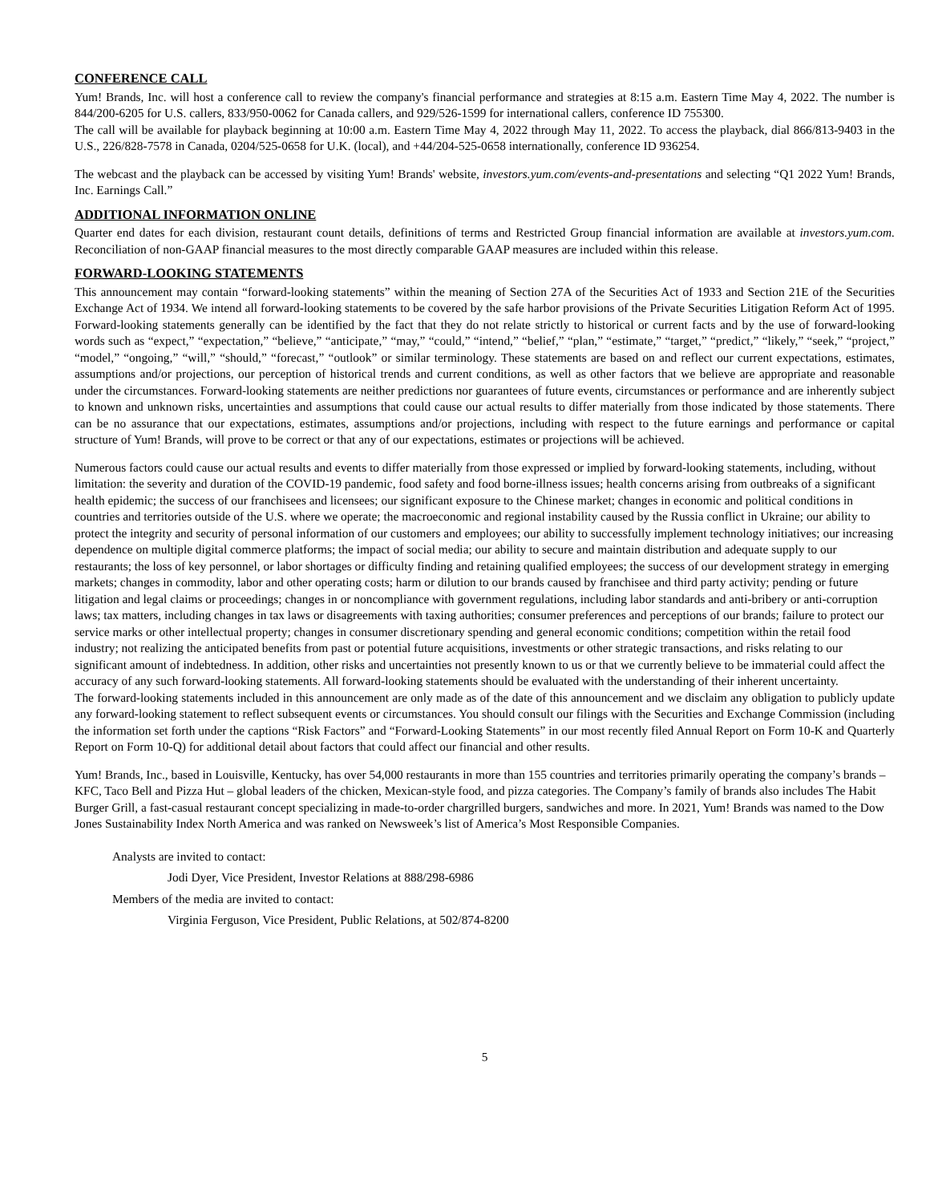CONFERENCE CALL
Yum! Brands, Inc. will host a conference call to review the company's financial performance and strategies at 8:15 a.m. Eastern Time May 4, 2022. The number is 844/200-6205 for U.S. callers, 833/950-0062 for Canada callers, and 929/526-1599 for international callers, conference ID 755300.
The call will be available for playback beginning at 10:00 a.m. Eastern Time May 4, 2022 through May 11, 2022. To access the playback, dial 866/813-9403 in the U.S., 226/828-7578 in Canada, 0204/525-0658 for U.K. (local), and +44/204-525-0658 internationally, conference ID 936254.
The webcast and the playback can be accessed by visiting Yum! Brands' website, investors.yum.com/events-and-presentations and selecting “Q1 2022 Yum! Brands, Inc. Earnings Call.”
ADDITIONAL INFORMATION ONLINE
Quarter end dates for each division, restaurant count details, definitions of terms and Restricted Group financial information are available at investors.yum.com. Reconciliation of non-GAAP financial measures to the most directly comparable GAAP measures are included within this release.
FORWARD-LOOKING STATEMENTS
This announcement may contain “forward-looking statements” within the meaning of Section 27A of the Securities Act of 1933 and Section 21E of the Securities Exchange Act of 1934. We intend all forward-looking statements to be covered by the safe harbor provisions of the Private Securities Litigation Reform Act of 1995. Forward-looking statements generally can be identified by the fact that they do not relate strictly to historical or current facts and by the use of forward-looking words such as “expect,” “expectation,” “believe,” “anticipate,” “may,” “could,” “intend,” “belief,” “plan,” “estimate,” “target,” “predict,” “likely,” “seek,” “project,” “model,” “ongoing,” “will,” “should,” “forecast,” “outlook” or similar terminology. These statements are based on and reflect our current expectations, estimates, assumptions and/or projections, our perception of historical trends and current conditions, as well as other factors that we believe are appropriate and reasonable under the circumstances. Forward-looking statements are neither predictions nor guarantees of future events, circumstances or performance and are inherently subject to known and unknown risks, uncertainties and assumptions that could cause our actual results to differ materially from those indicated by those statements. There can be no assurance that our expectations, estimates, assumptions and/or projections, including with respect to the future earnings and performance or capital structure of Yum! Brands, will prove to be correct or that any of our expectations, estimates or projections will be achieved.
Numerous factors could cause our actual results and events to differ materially from those expressed or implied by forward-looking statements, including, without limitation: the severity and duration of the COVID-19 pandemic, food safety and food borne-illness issues; health concerns arising from outbreaks of a significant health epidemic; the success of our franchisees and licensees; our significant exposure to the Chinese market; changes in economic and political conditions in countries and territories outside of the U.S. where we operate; the macroeconomic and regional instability caused by the Russia conflict in Ukraine; our ability to protect the integrity and security of personal information of our customers and employees; our ability to successfully implement technology initiatives; our increasing dependence on multiple digital commerce platforms; the impact of social media; our ability to secure and maintain distribution and adequate supply to our restaurants; the loss of key personnel, or labor shortages or difficulty finding and retaining qualified employees; the success of our development strategy in emerging markets; changes in commodity, labor and other operating costs; harm or dilution to our brands caused by franchisee and third party activity; pending or future litigation and legal claims or proceedings; changes in or noncompliance with government regulations, including labor standards and anti-bribery or anti-corruption laws; tax matters, including changes in tax laws or disagreements with taxing authorities; consumer preferences and perceptions of our brands; failure to protect our service marks or other intellectual property; changes in consumer discretionary spending and general economic conditions; competition within the retail food industry; not realizing the anticipated benefits from past or potential future acquisitions, investments or other strategic transactions, and risks relating to our significant amount of indebtedness. In addition, other risks and uncertainties not presently known to us or that we currently believe to be immaterial could affect the accuracy of any such forward-looking statements. All forward-looking statements should be evaluated with the understanding of their inherent uncertainty.
The forward-looking statements included in this announcement are only made as of the date of this announcement and we disclaim any obligation to publicly update any forward-looking statement to reflect subsequent events or circumstances. You should consult our filings with the Securities and Exchange Commission (including the information set forth under the captions “Risk Factors” and “Forward-Looking Statements” in our most recently filed Annual Report on Form 10-K and Quarterly Report on Form 10-Q) for additional detail about factors that could affect our financial and other results.
Yum! Brands, Inc., based in Louisville, Kentucky, has over 54,000 restaurants in more than 155 countries and territories primarily operating the company’s brands – KFC, Taco Bell and Pizza Hut – global leaders of the chicken, Mexican-style food, and pizza categories. The Company’s family of brands also includes The Habit Burger Grill, a fast-casual restaurant concept specializing in made-to-order chargrilled burgers, sandwiches and more. In 2021, Yum! Brands was named to the Dow Jones Sustainability Index North America and was ranked on Newsweek’s list of America’s Most Responsible Companies.
Analysts are invited to contact:
Jodi Dyer, Vice President, Investor Relations at 888/298-6986
Members of the media are invited to contact:
Virginia Ferguson, Vice President, Public Relations, at 502/874-8200
5